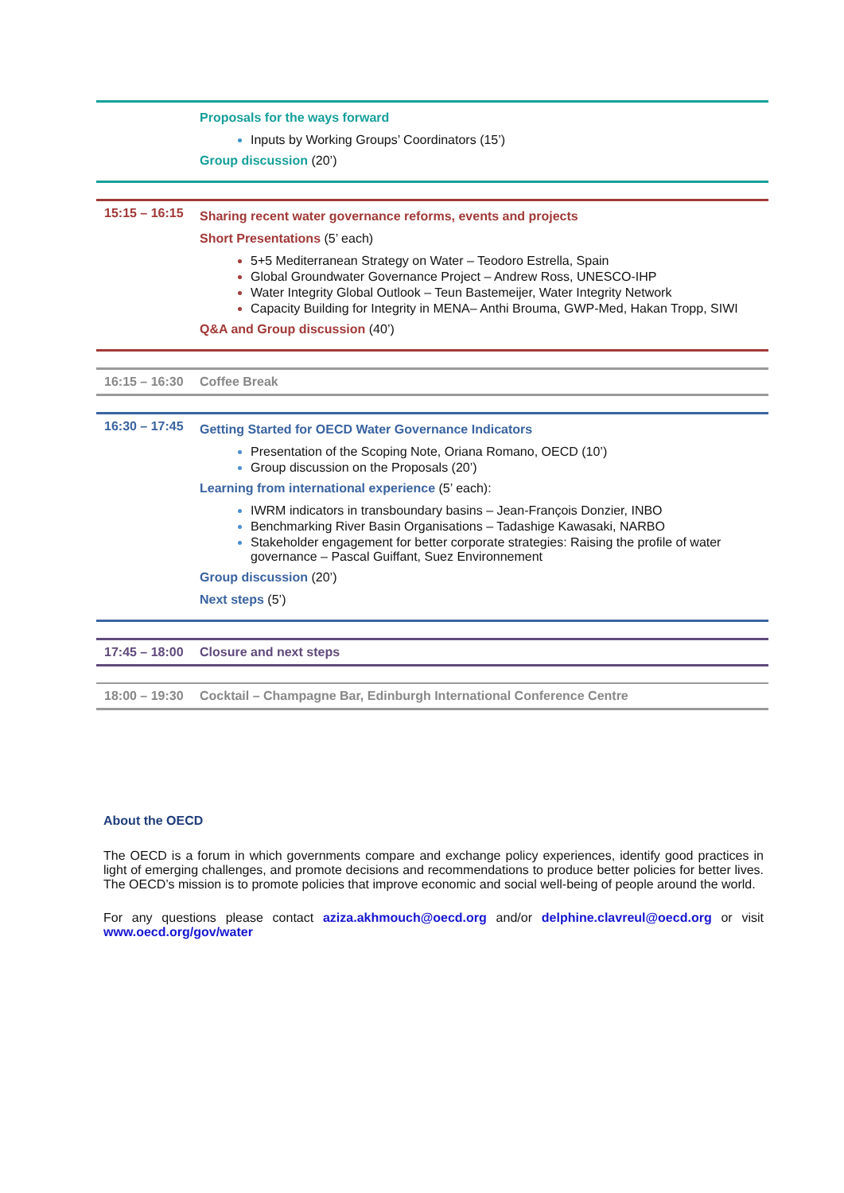| | Proposals for the ways forward Inputs by Working Groups’ Coordinators (15’) Group discussion (20’) |
| 15:15 – 16:15 | Sharing recent water governance reforms, events and projects Short Presentations (5’ each) 5+5 Mediterranean Strategy on Water – Teodoro Estrella, Spain Global Groundwater Governance Project – Andrew Ross, UNESCO-IHP Water Integrity Global Outlook – Teun Bastemeijer, Water Integrity Network Capacity Building for Integrity in MENA– Anthi Brouma, GWP-Med, Hakan Tropp, SIWI Q&A and Group discussion (40’) |
| 16:15 – 16:30 | Coffee Break |
| 16:30 – 17:45 | Getting Started for OECD Water Governance Indicators Presentation of the Scoping Note, Oriana Romano, OECD (10’) Group discussion on the Proposals (20’) Learning from international experience (5’ each): IWRM indicators in transboundary basins – Jean-François Donzier, INBO Benchmarking River Basin Organisations – Tadashige Kawasaki, NARBO Stakeholder engagement for better corporate strategies: Raising the profile of water governance – Pascal Guiffant, Suez Environnement Group discussion (20’) Next steps (5’) |
| 17:45 – 18:00 | Closure and next steps |
| 18:00 – 19:30 | Cocktail – Champagne Bar, Edinburgh International Conference Centre |
About the OECD
The OECD is a forum in which governments compare and exchange policy experiences, identify good practices in light of emerging challenges, and promote decisions and recommendations to produce better policies for better lives. The OECD’s mission is to promote policies that improve economic and social well-being of people around the world.
For any questions please contact aziza.akhmouch@oecd.org and/or delphine.clavreul@oecd.org or visit www.oecd.org/gov/water